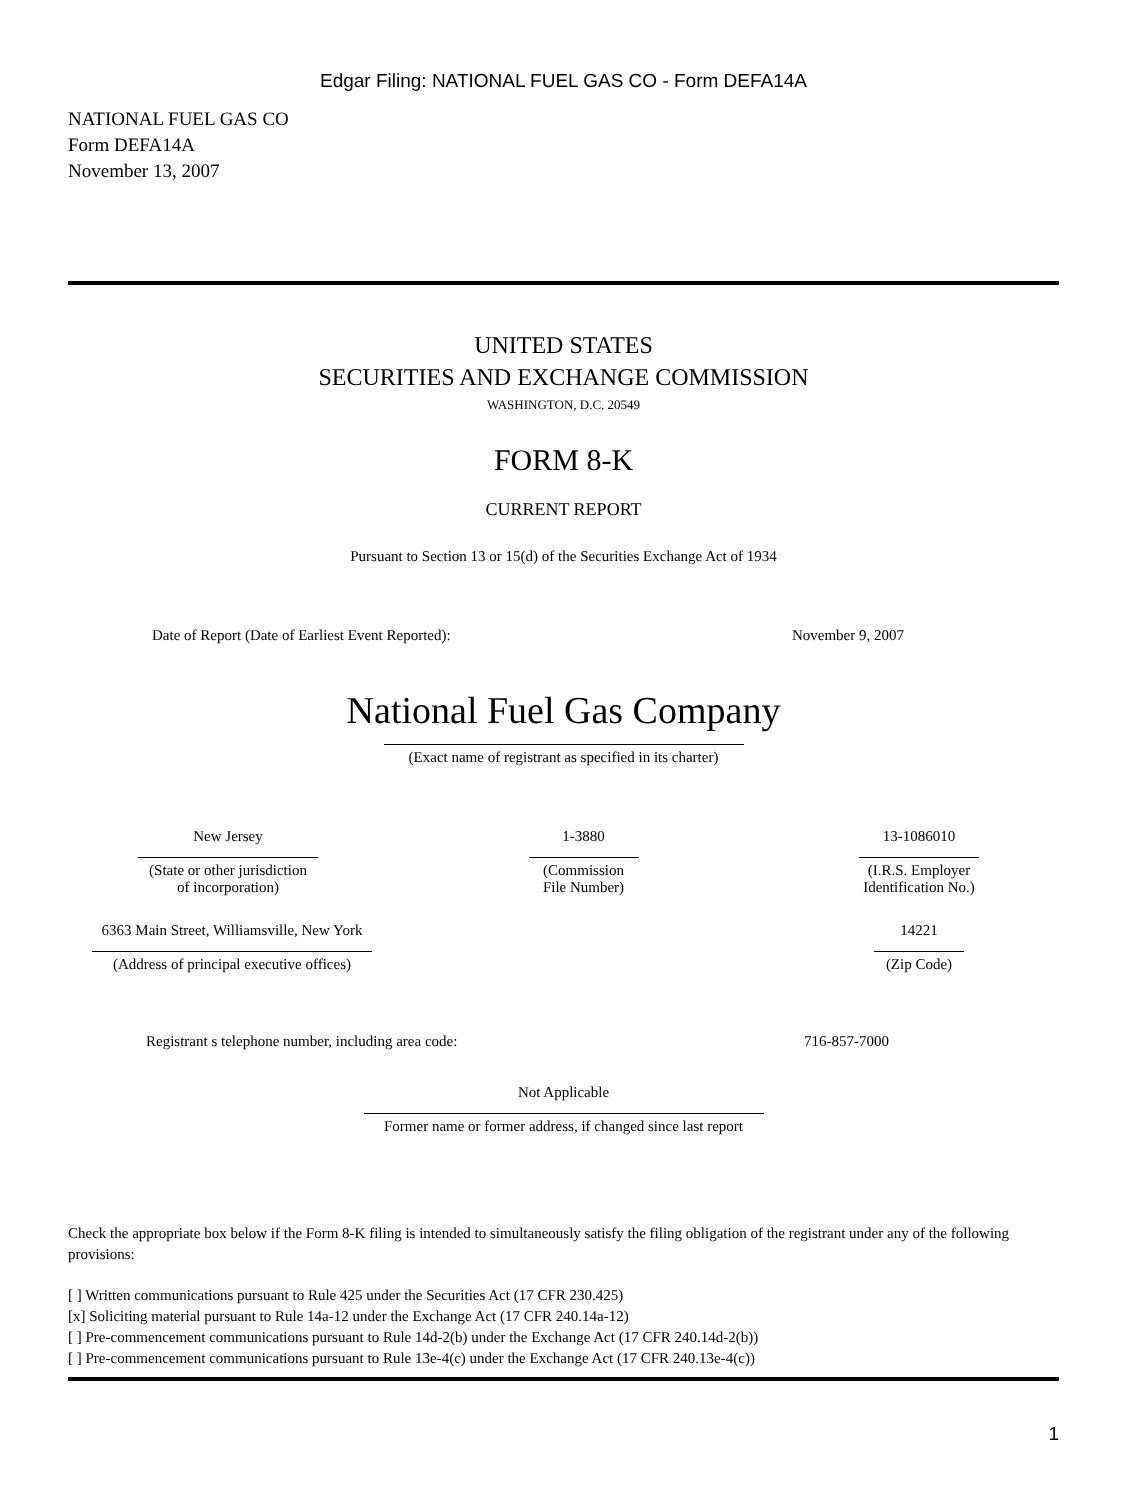Edgar Filing: NATIONAL FUEL GAS CO - Form DEFA14A
NATIONAL FUEL GAS CO
Form DEFA14A
November 13, 2007
UNITED STATES
SECURITIES AND EXCHANGE COMMISSION
WASHINGTON, D.C. 20549
FORM 8-K
CURRENT REPORT
Pursuant to Section 13 or 15(d) of the Securities Exchange Act of 1934
Date of Report (Date of Earliest Event Reported): November 9, 2007
National Fuel Gas Company
(Exact name of registrant as specified in its charter)
New Jersey (State or other jurisdiction
of incorporation)
1-3880 (Commission
File Number)
13-1086010 (I.R.S. Employer
Identification No.)
6363 Main Street, Williamsville, New York (Address of principal executive offices)
14221 (Zip Code)
Registrant s telephone number, including area code: 716-857-7000
Not Applicable Former name or former address, if changed since last report
Check the appropriate box below if the Form 8-K filing is intended to simultaneously satisfy the filing obligation of the registrant under any of the following provisions:
[ ] Written communications pursuant to Rule 425 under the Securities Act (17 CFR 230.425)
[x] Soliciting material pursuant to Rule 14a-12 under the Exchange Act (17 CFR 240.14a-12)
[ ] Pre-commencement communications pursuant to Rule 14d-2(b) under the Exchange Act (17 CFR 240.14d-2(b))
[ ] Pre-commencement communications pursuant to Rule 13e-4(c) under the Exchange Act (17 CFR 240.13e-4(c))
1